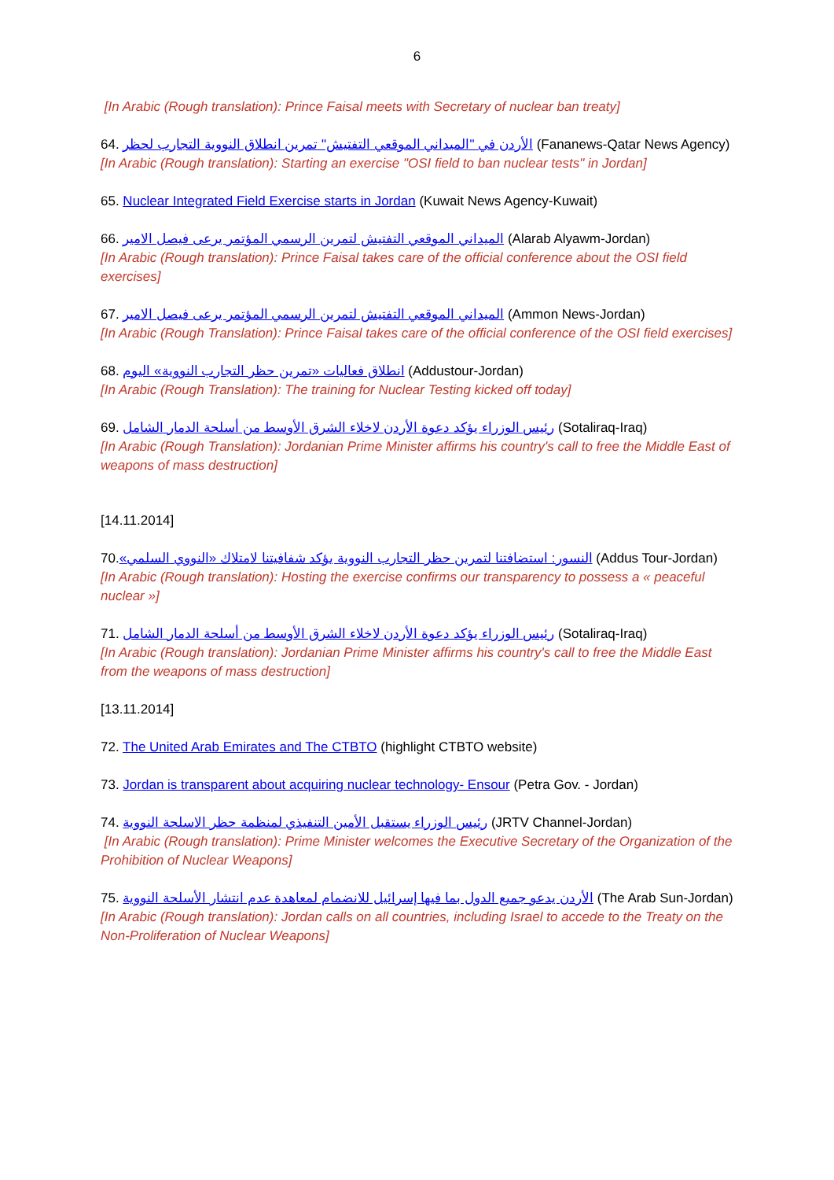6
[In Arabic (Rough translation): Prince Faisal meets with Secretary of nuclear ban treaty]
64. الأردن في "الميداني الموقعي التفتيش" تمرين انطلاق النووية التجارب لحظر (Fananews-Qatar News Agency)
[In Arabic (Rough translation): Starting an exercise "OSI field to ban nuclear tests" in Jordan]
65. Nuclear Integrated Field Exercise starts in Jordan (Kuwait News Agency-Kuwait)
66. الميداني الموقعي التفتيش لتمرين الرسمي المؤتمر يرعى فيصل الامير (Alarab Alyawm-Jordan)
[In Arabic (Rough translation): Prince Faisal takes care of the official conference about the OSI field exercises]
67. الميداني الموقعي التفتيش لتمرين الرسمي المؤتمر يرعى فيصل الامير (Ammon News-Jordan)
[In Arabic (Rough Translation): Prince Faisal takes care of the official conference of the OSI field exercises]
68. انطلاق فعاليات «تمرين حظر التجارب النووية» اليوم (Addustour-Jordan)
[In Arabic (Rough Translation): The training for Nuclear Testing kicked off today]
69. رئيس الوزراء يؤكد دعوة الأردن لاخلاء الشرق الأوسط من أسلحة الدمار الشامل (Sotaliraq-Iraq)
[In Arabic (Rough Translation): Jordanian Prime Minister affirms his country's call to free the Middle East of weapons of mass destruction]
[14.11.2014]
70.النسور: استضافتنا لتمرين حظر التجارب النووية يؤكد شفافيتنا لامتلاك «النووي السلمي» (Addus Tour-Jordan)
[In Arabic (Rough translation): Hosting the exercise confirms our transparency to possess a « peaceful nuclear »]
71. رئيس الوزراء يؤكد دعوة الأردن لاخلاء الشرق الأوسط من أسلحة الدمار الشامل (Sotaliraq-Iraq)
[In Arabic (Rough translation): Jordanian Prime Minister affirms his country's call to free the Middle East from the weapons of mass destruction]
[13.11.2014]
72. The United Arab Emirates and The CTBTO (highlight CTBTO website)
73. Jordan is transparent about acquiring nuclear technology- Ensour (Petra Gov. - Jordan)
74. رئيس الوزراء يستقبل الأمين التنفيذي لمنظمة حظر الاسلحة النووية (JRTV Channel-Jordan)
[In Arabic (Rough translation): Prime Minister welcomes the Executive Secretary of the Organization of the Prohibition of Nuclear Weapons]
75. الأردن يدعو جميع الدول بما فيها إسرائيل للانضمام لمعاهدة عدم انتشار الأسلحة النووية (The Arab Sun-Jordan)
[In Arabic (Rough translation): Jordan calls on all countries, including Israel to accede to the Treaty on the Non-Proliferation of Nuclear Weapons]